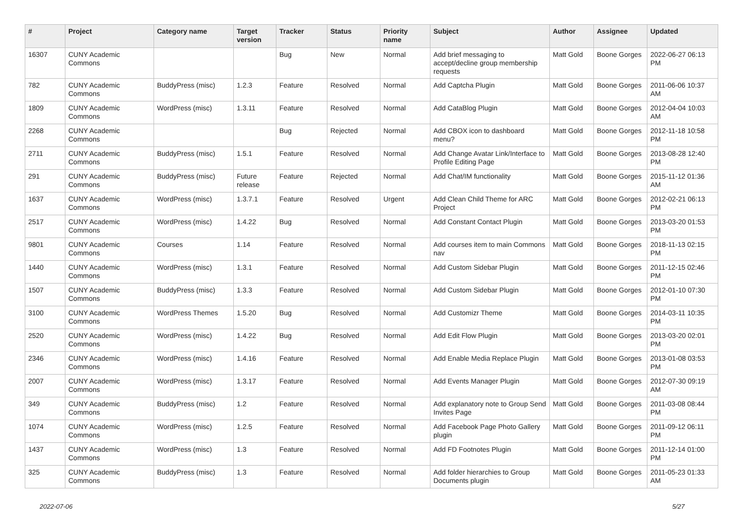| # | Project | Category name | Target version | Tracker | Status | Priority name | Subject | Author | Assignee | Updated |
| --- | --- | --- | --- | --- | --- | --- | --- | --- | --- | --- |
| 16307 | CUNY Academic Commons | | | Bug | New | Normal | Add brief messaging to accept/decline group membership requests | Matt Gold | Boone Gorges | 2022-06-27 06:13 PM |
| 782 | CUNY Academic Commons | BuddyPress (misc) | 1.2.3 | Feature | Resolved | Normal | Add Captcha Plugin | Matt Gold | Boone Gorges | 2011-06-06 10:37 AM |
| 1809 | CUNY Academic Commons | WordPress (misc) | 1.3.11 | Feature | Resolved | Normal | Add CataBlog Plugin | Matt Gold | Boone Gorges | 2012-04-04 10:03 AM |
| 2268 | CUNY Academic Commons | | | Bug | Rejected | Normal | Add CBOX icon to dashboard menu? | Matt Gold | Boone Gorges | 2012-11-18 10:58 PM |
| 2711 | CUNY Academic Commons | BuddyPress (misc) | 1.5.1 | Feature | Resolved | Normal | Add Change Avatar Link/Interface to Profile Editing Page | Matt Gold | Boone Gorges | 2013-08-28 12:40 PM |
| 291 | CUNY Academic Commons | BuddyPress (misc) | Future release | Feature | Rejected | Normal | Add Chat/IM functionality | Matt Gold | Boone Gorges | 2015-11-12 01:36 AM |
| 1637 | CUNY Academic Commons | WordPress (misc) | 1.3.7.1 | Feature | Resolved | Urgent | Add Clean Child Theme for ARC Project | Matt Gold | Boone Gorges | 2012-02-21 06:13 PM |
| 2517 | CUNY Academic Commons | WordPress (misc) | 1.4.22 | Bug | Resolved | Normal | Add Constant Contact Plugin | Matt Gold | Boone Gorges | 2013-03-20 01:53 PM |
| 9801 | CUNY Academic Commons | Courses | 1.14 | Feature | Resolved | Normal | Add courses item to main Commons nav | Matt Gold | Boone Gorges | 2018-11-13 02:15 PM |
| 1440 | CUNY Academic Commons | WordPress (misc) | 1.3.1 | Feature | Resolved | Normal | Add Custom Sidebar Plugin | Matt Gold | Boone Gorges | 2011-12-15 02:46 PM |
| 1507 | CUNY Academic Commons | BuddyPress (misc) | 1.3.3 | Feature | Resolved | Normal | Add Custom Sidebar Plugin | Matt Gold | Boone Gorges | 2012-01-10 07:30 PM |
| 3100 | CUNY Academic Commons | WordPress Themes | 1.5.20 | Bug | Resolved | Normal | Add Customizr Theme | Matt Gold | Boone Gorges | 2014-03-11 10:35 PM |
| 2520 | CUNY Academic Commons | WordPress (misc) | 1.4.22 | Bug | Resolved | Normal | Add Edit Flow Plugin | Matt Gold | Boone Gorges | 2013-03-20 02:01 PM |
| 2346 | CUNY Academic Commons | WordPress (misc) | 1.4.16 | Feature | Resolved | Normal | Add Enable Media Replace Plugin | Matt Gold | Boone Gorges | 2013-01-08 03:53 PM |
| 2007 | CUNY Academic Commons | WordPress (misc) | 1.3.17 | Feature | Resolved | Normal | Add Events Manager Plugin | Matt Gold | Boone Gorges | 2012-07-30 09:19 AM |
| 349 | CUNY Academic Commons | BuddyPress (misc) | 1.2 | Feature | Resolved | Normal | Add explanatory note to Group Send Invites Page | Matt Gold | Boone Gorges | 2011-03-08 08:44 PM |
| 1074 | CUNY Academic Commons | WordPress (misc) | 1.2.5 | Feature | Resolved | Normal | Add Facebook Page Photo Gallery plugin | Matt Gold | Boone Gorges | 2011-09-12 06:11 PM |
| 1437 | CUNY Academic Commons | WordPress (misc) | 1.3 | Feature | Resolved | Normal | Add FD Footnotes Plugin | Matt Gold | Boone Gorges | 2011-12-14 01:00 PM |
| 325 | CUNY Academic Commons | BuddyPress (misc) | 1.3 | Feature | Resolved | Normal | Add folder hierarchies to Group Documents plugin | Matt Gold | Boone Gorges | 2011-05-23 01:33 AM |
2022-07-06 5/27